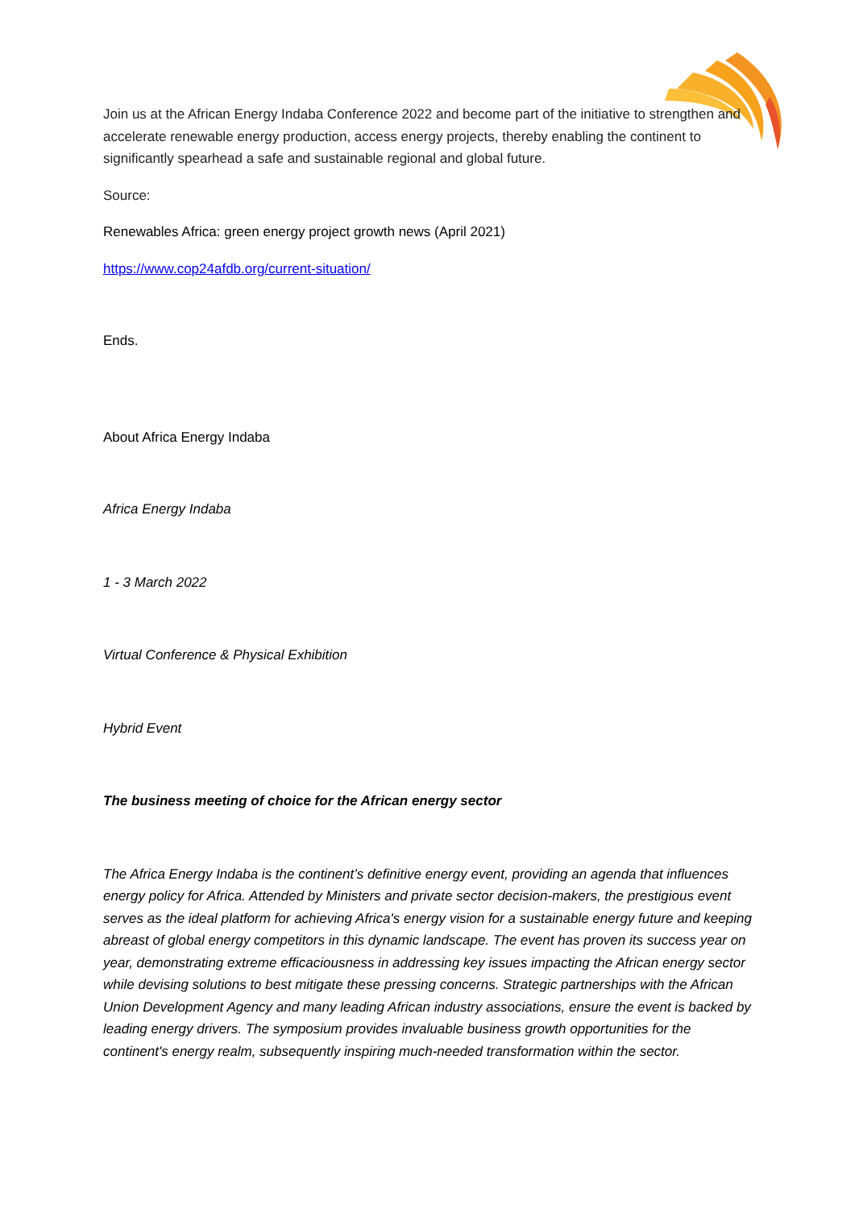Join us at the African Energy Indaba Conference 2022 and become part of the initiative to strengthen and accelerate renewable energy production, access energy projects, thereby enabling the continent to significantly spearhead a safe and sustainable regional and global future.
Source:
Renewables Africa: green energy project growth news (April 2021)
https://www.cop24afdb.org/current-situation/
Ends.
About Africa Energy Indaba
Africa Energy Indaba
1 - 3 March 2022
Virtual Conference & Physical Exhibition
Hybrid Event
The business meeting of choice for the African energy sector
The Africa Energy Indaba is the continent’s definitive energy event, providing an agenda that influences energy policy for Africa. Attended by Ministers and private sector decision-makers, the prestigious event serves as the ideal platform for achieving Africa's energy vision for a sustainable energy future and keeping abreast of global energy competitors in this dynamic landscape. The event has proven its success year on year, demonstrating extreme efficaciousness in addressing key issues impacting the African energy sector while devising solutions to best mitigate these pressing concerns. Strategic partnerships with the African Union Development Agency and many leading African industry associations, ensure the event is backed by leading energy drivers. The symposium provides invaluable business growth opportunities for the continent's energy realm, subsequently inspiring much-needed transformation within the sector.